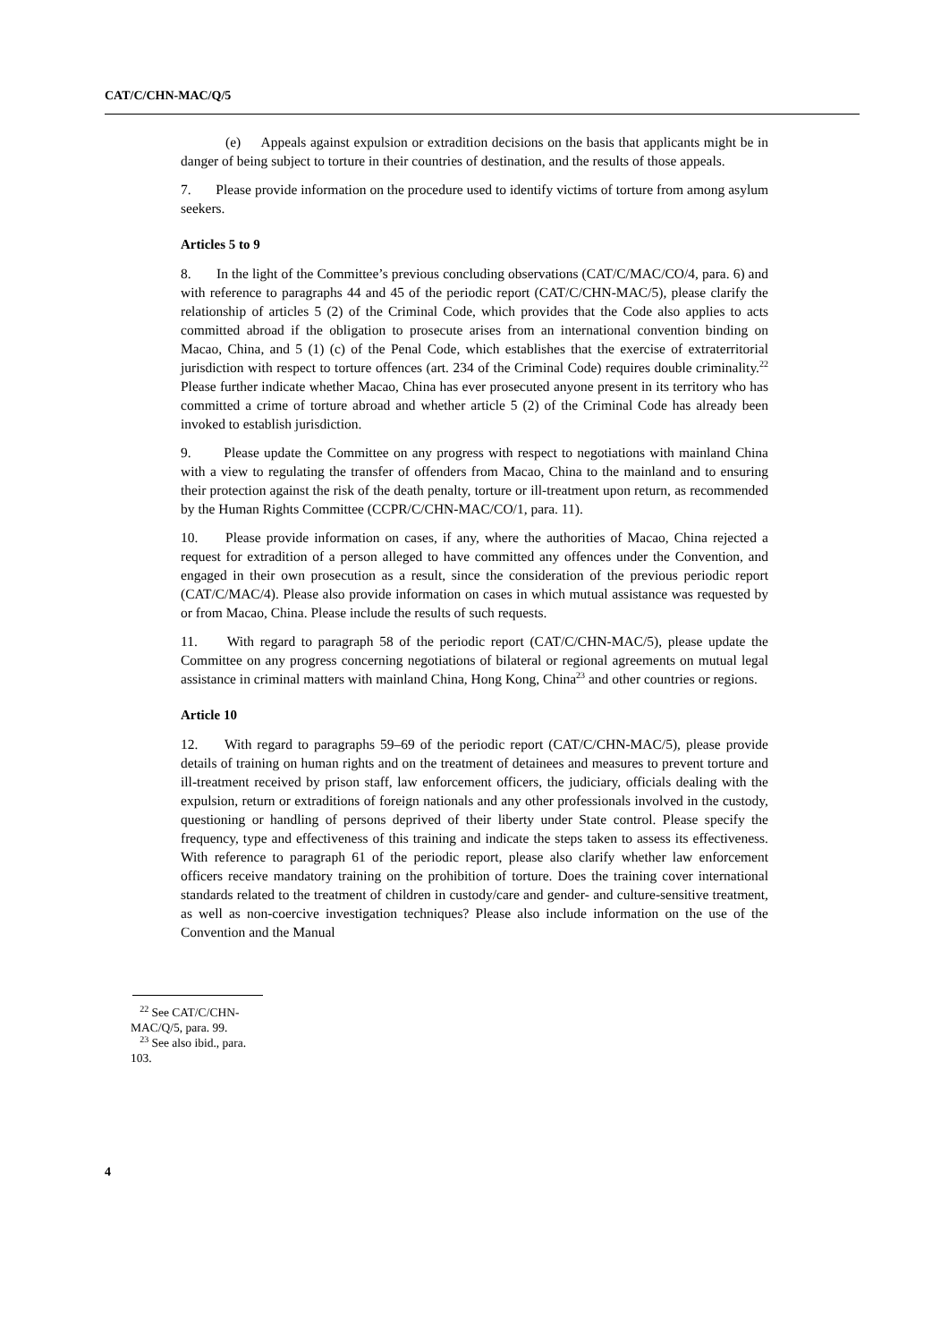CAT/C/CHN-MAC/Q/5
(e) Appeals against expulsion or extradition decisions on the basis that applicants might be in danger of being subject to torture in their countries of destination, and the results of those appeals.
7. Please provide information on the procedure used to identify victims of torture from among asylum seekers.
Articles 5 to 9
8. In the light of the Committee’s previous concluding observations (CAT/C/MAC/CO/4, para. 6) and with reference to paragraphs 44 and 45 of the periodic report (CAT/C/CHN-MAC/5), please clarify the relationship of articles 5 (2) of the Criminal Code, which provides that the Code also applies to acts committed abroad if the obligation to prosecute arises from an international convention binding on Macao, China, and 5 (1) (c) of the Penal Code, which establishes that the exercise of extraterritorial jurisdiction with respect to torture offences (art. 234 of the Criminal Code) requires double criminality.<sup>22</sup> Please further indicate whether Macao, China has ever prosecuted anyone present in its territory who has committed a crime of torture abroad and whether article 5 (2) of the Criminal Code has already been invoked to establish jurisdiction.
9. Please update the Committee on any progress with respect to negotiations with mainland China with a view to regulating the transfer of offenders from Macao, China to the mainland and to ensuring their protection against the risk of the death penalty, torture or ill-treatment upon return, as recommended by the Human Rights Committee (CCPR/C/CHN-MAC/CO/1, para. 11).
10. Please provide information on cases, if any, where the authorities of Macao, China rejected a request for extradition of a person alleged to have committed any offences under the Convention, and engaged in their own prosecution as a result, since the consideration of the previous periodic report (CAT/C/MAC/4). Please also provide information on cases in which mutual assistance was requested by or from Macao, China. Please include the results of such requests.
11. With regard to paragraph 58 of the periodic report (CAT/C/CHN-MAC/5), please update the Committee on any progress concerning negotiations of bilateral or regional agreements on mutual legal assistance in criminal matters with mainland China, Hong Kong, China<sup>23</sup> and other countries or regions.
Article 10
12. With regard to paragraphs 59–69 of the periodic report (CAT/C/CHN-MAC/5), please provide details of training on human rights and on the treatment of detainees and measures to prevent torture and ill-treatment received by prison staff, law enforcement officers, the judiciary, officials dealing with the expulsion, return or extraditions of foreign nationals and any other professionals involved in the custody, questioning or handling of persons deprived of their liberty under State control. Please specify the frequency, type and effectiveness of this training and indicate the steps taken to assess its effectiveness. With reference to paragraph 61 of the periodic report, please also clarify whether law enforcement officers receive mandatory training on the prohibition of torture. Does the training cover international standards related to the treatment of children in custody/care and gender- and culture-sensitive treatment, as well as non-coercive investigation techniques? Please also include information on the use of the Convention and the Manual
<sup>22</sup> See CAT/C/CHN-MAC/Q/5, para. 99.
<sup>23</sup> See also ibid., para. 103.
4